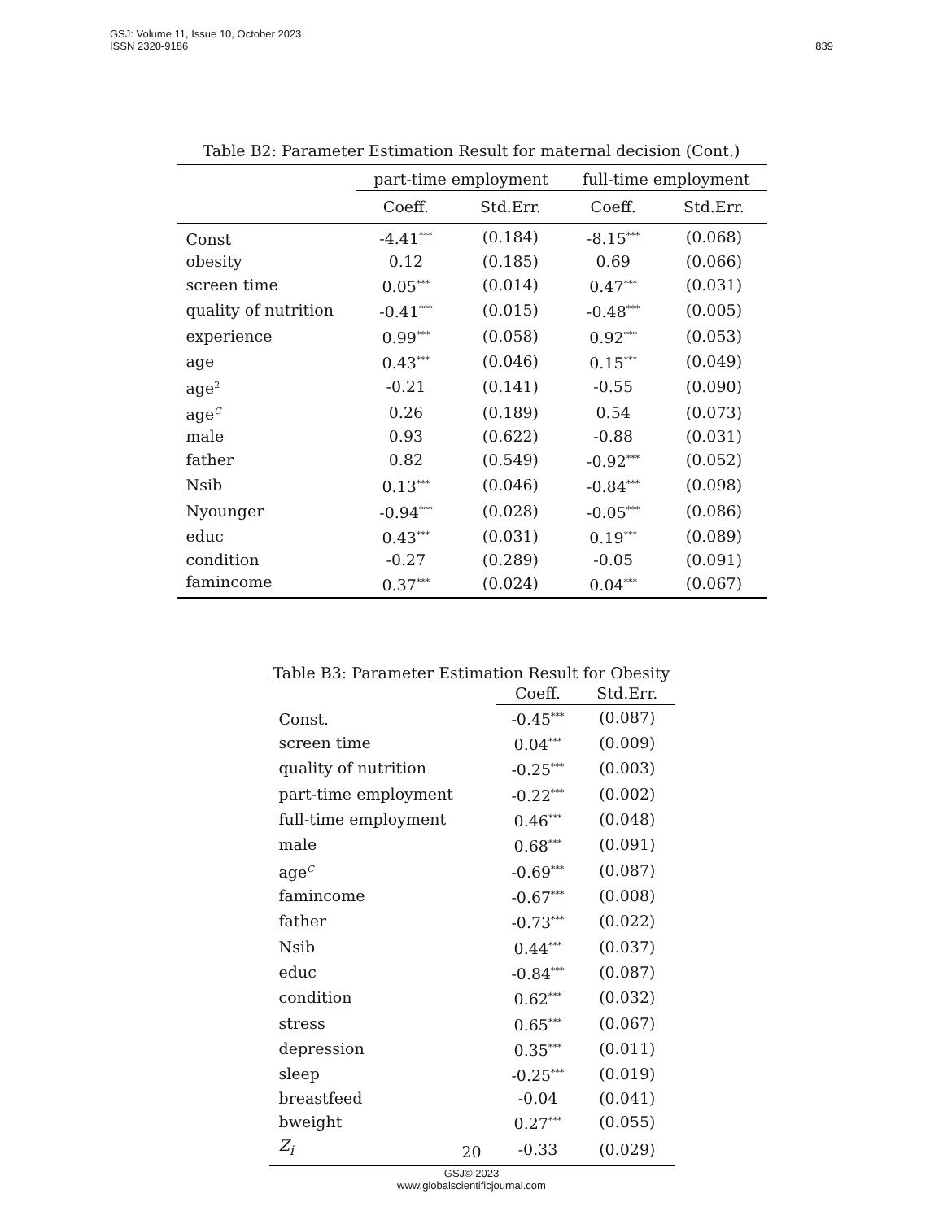GSJ: Volume 11, Issue 10, October 2023
ISSN 2320-9186
839
Table B2: Parameter Estimation Result for maternal decision (Cont.)
| | part-time employment | | full-time employment | |
| --- | --- | --- | --- | --- |
| | Coeff. | Std.Err. | Coeff. | Std.Err. |
| Const | -4.41<sup>***</sup> | (0.184) | -8.15<sup>***</sup> | (0.068) |
| obesity | 0.12 | (0.185) | 0.69 | (0.066) |
| screen time | 0.05<sup>***</sup> | (0.014) | 0.47<sup>***</sup> | (0.031) |
| quality of nutrition | -0.41<sup>***</sup> | (0.015) | -0.48<sup>***</sup> | (0.005) |
| experience | 0.99<sup>***</sup> | (0.058) | 0.92<sup>***</sup> | (0.053) |
| age | 0.43<sup>***</sup> | (0.046) | 0.15<sup>***</sup> | (0.049) |
| age<sup>2</sup> | -0.21 | (0.141) | -0.55 | (0.090) |
| age<sup>C</sup> | 0.26 | (0.189) | 0.54 | (0.073) |
| male | 0.93 | (0.622) | -0.88 | (0.031) |
| father | 0.82 | (0.549) | -0.92<sup>***</sup> | (0.052) |
| Nsib | 0.13<sup>***</sup> | (0.046) | -0.84<sup>***</sup> | (0.098) |
| Nyounger | -0.94<sup>***</sup> | (0.028) | -0.05<sup>***</sup> | (0.086) |
| educ | 0.43<sup>***</sup> | (0.031) | 0.19<sup>***</sup> | (0.089) |
| condition | -0.27 | (0.289) | -0.05 | (0.091) |
| famincome | 0.37<sup>***</sup> | (0.024) | 0.04<sup>***</sup> | (0.067) |
Table B3: Parameter Estimation Result for Obesity
| | Coeff. | Std.Err. |
| --- | --- | --- |
| Const. | -0.45<sup>***</sup> | (0.087) |
| screen time | 0.04<sup>***</sup> | (0.009) |
| quality of nutrition | -0.25<sup>***</sup> | (0.003) |
| part-time employment | -0.22<sup>***</sup> | (0.002) |
| full-time employment | 0.46<sup>***</sup> | (0.048) |
| male | 0.68<sup>***</sup> | (0.091) |
| age<sup>C</sup> | -0.69<sup>***</sup> | (0.087) |
| famincome | -0.67<sup>***</sup> | (0.008) |
| father | -0.73<sup>***</sup> | (0.022) |
| Nsib | 0.44<sup>***</sup> | (0.037) |
| educ | -0.84<sup>***</sup> | (0.087) |
| condition | 0.62<sup>***</sup> | (0.032) |
| stress | 0.65<sup>***</sup> | (0.067) |
| depression | 0.35<sup>***</sup> | (0.011) |
| sleep | -0.25<sup>***</sup> | (0.019) |
| breastfeed | -0.04 | (0.041) |
| bweight | 0.27<sup>***</sup> | (0.055) |
| Z<sub>i</sub> | -0.33 | (0.029) |
20
GSJ© 2023
www.globalscientificjournal.com